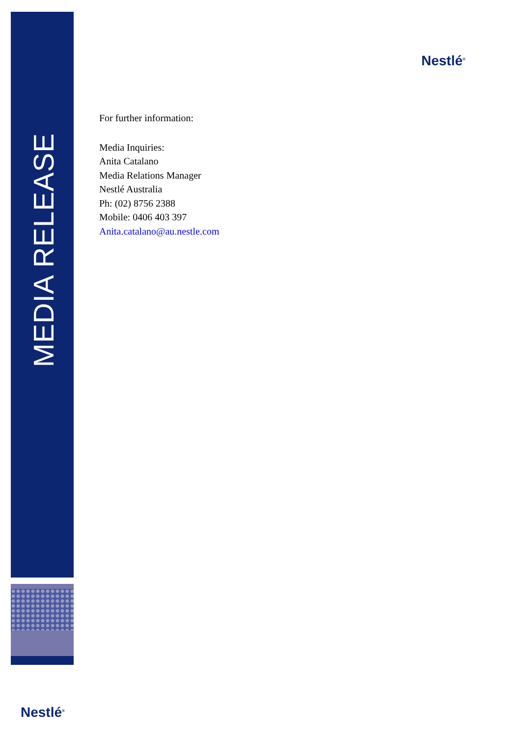MEDIA RELEASE
Nestlé<sup>®</sup>
Nestlé<sup>®</sup>
For further information:
Media Inquiries:
Anita Catalano
Media Relations Manager
Nestlé Australia
Ph: (02) 8756 2388
Mobile: 0406 403 397
Anita.catalano@au.nestle.com